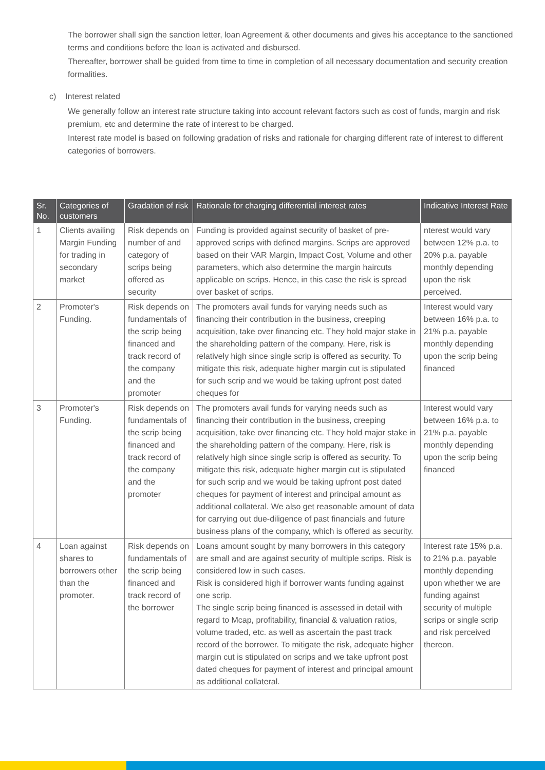The borrower shall sign the sanction letter, loan Agreement & other documents and gives his acceptance to the sanctioned terms and conditions before the loan is activated and disbursed.
Thereafter, borrower shall be guided from time to time in completion of all necessary documentation and security creation formalities.
c) Interest related
We generally follow an interest rate structure taking into account relevant factors such as cost of funds, margin and risk premium, etc and determine the rate of interest to be charged.
Interest rate model is based on following gradation of risks and rationale for charging different rate of interest to different categories of borrowers.
| Sr. No. | Categories of customers | Gradation of risk | Rationale for charging differential interest rates | Indicative Interest Rate |
| --- | --- | --- | --- | --- |
| 1 | Clients availing Margin Funding for trading in secondary market | Risk depends on number of and category of scrips being offered as security | Funding is provided against security of basket of pre-approved scrips with defined margins. Scrips are approved based on their VAR Margin, Impact Cost, Volume and other parameters, which also determine the margin haircuts applicable on scrips. Hence, in this case the risk is spread over basket of scrips. | nterest would vary between 12% p.a. to 20% p.a. payable monthly depending upon the risk perceived. |
| 2 | Promoter's Funding. | Risk depends on fundamentals of the scrip being financed and track record of the company and the promoter | The promoters avail funds for varying needs such as financing their contribution in the business, creeping acquisition, take over financing etc. They hold major stake in the shareholding pattern of the company. Here, risk is relatively high since single scrip is offered as security. To mitigate this risk, adequate higher margin cut is stipulated for such scrip and we would be taking upfront post dated cheques for | Interest would vary between 16% p.a. to 21% p.a. payable monthly depending upon the scrip being financed |
| 3 | Promoter's Funding. | Risk depends on fundamentals of the scrip being financed and track record of the company and the promoter | The promoters avail funds for varying needs such as financing their contribution in the business, creeping acquisition, take over financing etc. They hold major stake in the shareholding pattern of the company. Here, risk is relatively high since single scrip is offered as security. To mitigate this risk, adequate higher margin cut is stipulated for such scrip and we would be taking upfront post dated cheques for payment of interest and principal amount as additional collateral. We also get reasonable amount of data for carrying out due-diligence of past financials and future business plans of the company, which is offered as security. | Interest would vary between 16% p.a. to 21% p.a. payable monthly depending upon the scrip being financed |
| 4 | Loan against shares to borrowers other than the promoter. | Risk depends on fundamentals of the scrip being financed and track record of the borrower | Loans amount sought by many borrowers in this category are small and are against security of multiple scrips. Risk is considered low in such cases. Risk is considered high if borrower wants funding against one scrip. The single scrip being financed is assessed in detail with regard to Mcap, profitability, financial & valuation ratios, volume traded, etc. as well as ascertain the past track record of the borrower. To mitigate the risk, adequate higher margin cut is stipulated on scrips and we take upfront post dated cheques for payment of interest and principal amount as additional collateral. | Interest rate 15% p.a. to 21% p.a. payable monthly depending upon whether we are funding against security of multiple scrips or single scrip and risk perceived thereon. |